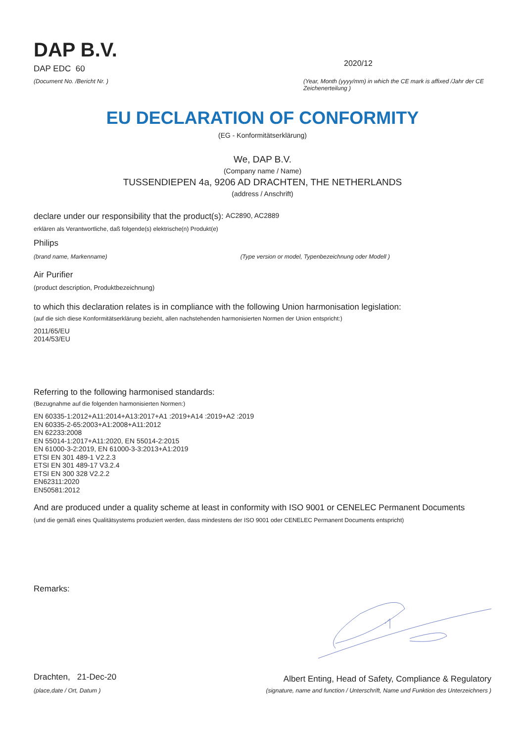DAP B.V.
DAP EDC 60
(Document No. /Bericht Nr. )
2020/12
(Year, Month (yyyy/mm) in which the CE mark is affixed /Jahr der CE Zeichenerteilung )
EU DECLARATION OF CONFORMITY
(EG - Konformitätserklärung)
We, DAP B.V.
(Company name / Name)
TUSSENDIEPEN 4a, 9206 AD DRACHTEN, THE NETHERLANDS
(address / Anschrift)
declare under our responsibility that the product(s): AC2890, AC2889
erklären als Verantwortliche, daß folgende(s) elektrische(n) Produkt(e)
Philips
(brand name, Markenname) (Type version or model, Typenbezeichnung oder Modell )
Air Purifier
(product description, Produktbezeichnung)
to which this declaration relates is in compliance with the following Union harmonisation legislation:
(auf die sich diese Konformitätserklärung bezieht, allen nachstehenden harmonisierten Normen der Union entspricht:)
2011/65/EU
2014/53/EU
Referring to the following harmonised standards:
(Bezugnahme auf die folgenden harmonisierten Normen:)
EN 60335-1:2012+A11:2014+A13:2017+A1 :2019+A14 :2019+A2 :2019
EN 60335-2-65:2003+A1:2008+A11:2012
EN 62233:2008
EN 55014-1:2017+A11:2020, EN 55014-2:2015
EN 61000-3-2:2019, EN 61000-3-3:2013+A1:2019
ETSI EN 301 489-1 V2.2.3
ETSI EN 301 489-17 V3.2.4
ETSI EN 300 328 V2.2.2
EN62311:2020
EN50581:2012
And are produced under a quality scheme at least in conformity with ISO 9001 or CENELEC Permanent Documents
(und die gemäß eines Qualitätsystems produziert werden, dass mindestens der ISO 9001 oder CENELEC Permanent Documents entspricht)
Remarks:
Drachten, 21-Dec-20
(place,date / Ort, Datum )
Albert Enting, Head of Safety, Compliance & Regulatory
(signature, name and function / Unterschrift, Name und Funktion des Unterzeichners )